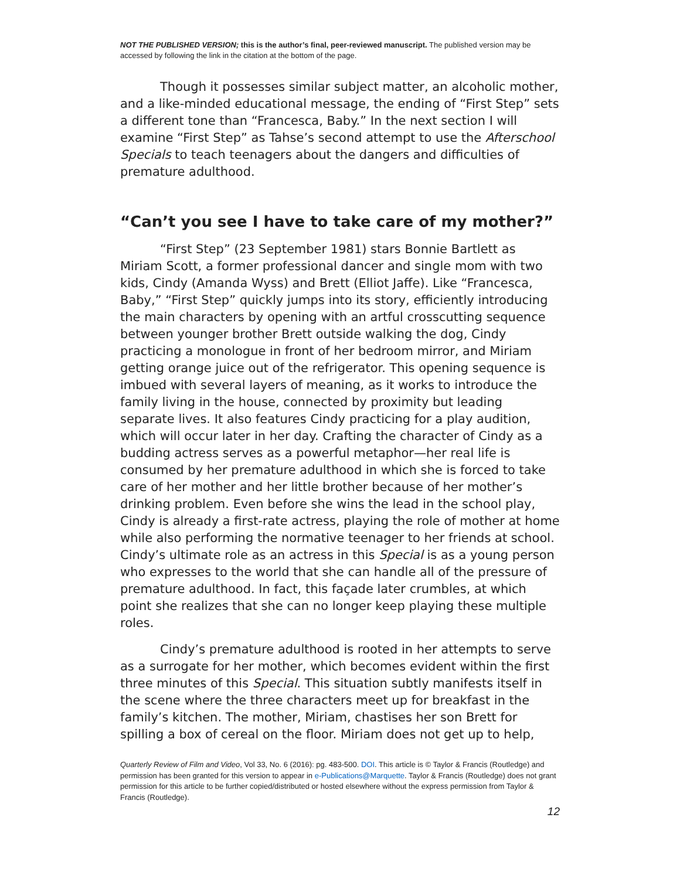NOT THE PUBLISHED VERSION; this is the author’s final, peer-reviewed manuscript. The published version may be accessed by following the link in the citation at the bottom of the page.
Though it possesses similar subject matter, an alcoholic mother, and a like-minded educational message, the ending of “First Step” sets a different tone than “Francesca, Baby.” In the next section I will examine “First Step” as Tahse’s second attempt to use the Afterschool Specials to teach teenagers about the dangers and difficulties of premature adulthood.
“Can’t you see I have to take care of my mother?”
“First Step” (23 September 1981) stars Bonnie Bartlett as Miriam Scott, a former professional dancer and single mom with two kids, Cindy (Amanda Wyss) and Brett (Elliot Jaffe). Like “Francesca, Baby,” “First Step” quickly jumps into its story, efficiently introducing the main characters by opening with an artful crosscutting sequence between younger brother Brett outside walking the dog, Cindy practicing a monologue in front of her bedroom mirror, and Miriam getting orange juice out of the refrigerator. This opening sequence is imbued with several layers of meaning, as it works to introduce the family living in the house, connected by proximity but leading separate lives. It also features Cindy practicing for a play audition, which will occur later in her day. Crafting the character of Cindy as a budding actress serves as a powerful metaphor—her real life is consumed by her premature adulthood in which she is forced to take care of her mother and her little brother because of her mother’s drinking problem. Even before she wins the lead in the school play, Cindy is already a first-rate actress, playing the role of mother at home while also performing the normative teenager to her friends at school. Cindy’s ultimate role as an actress in this Special is as a young person who expresses to the world that she can handle all of the pressure of premature adulthood. In fact, this façade later crumbles, at which point she realizes that she can no longer keep playing these multiple roles.
Cindy’s premature adulthood is rooted in her attempts to serve as a surrogate for her mother, which becomes evident within the first three minutes of this Special. This situation subtly manifests itself in the scene where the three characters meet up for breakfast in the family’s kitchen. The mother, Miriam, chastises her son Brett for spilling a box of cereal on the floor. Miriam does not get up to help,
Quarterly Review of Film and Video, Vol 33, No. 6 (2016): pg. 483-500. DOI. This article is © Taylor & Francis (Routledge) and permission has been granted for this version to appear in e-Publications@Marquette. Taylor & Francis (Routledge) does not grant permission for this article to be further copied/distributed or hosted elsewhere without the express permission from Taylor & Francis (Routledge).
12